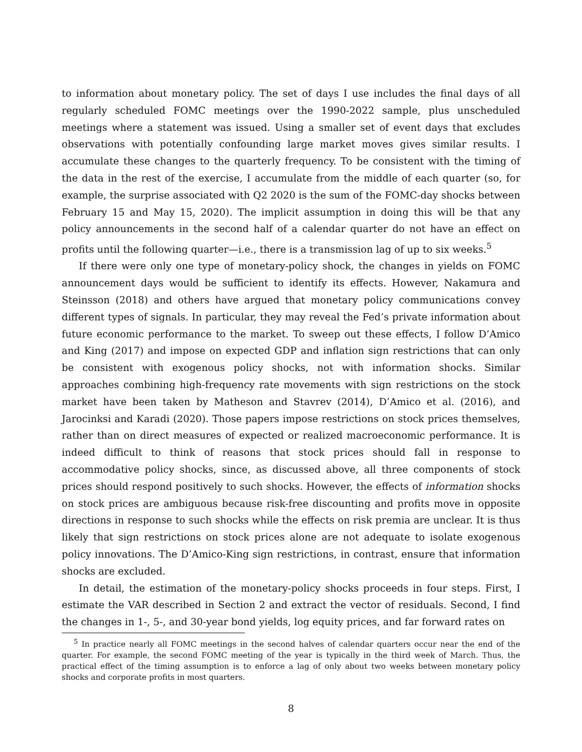to information about monetary policy. The set of days I use includes the final days of all regularly scheduled FOMC meetings over the 1990-2022 sample, plus unscheduled meetings where a statement was issued. Using a smaller set of event days that excludes observations with potentially confounding large market moves gives similar results. I accumulate these changes to the quarterly frequency. To be consistent with the timing of the data in the rest of the exercise, I accumulate from the middle of each quarter (so, for example, the surprise associated with Q2 2020 is the sum of the FOMC-day shocks between February 15 and May 15, 2020). The implicit assumption in doing this will be that any policy announcements in the second half of a calendar quarter do not have an effect on profits until the following quarter—i.e., there is a transmission lag of up to six weeks.<sup>5</sup>
If there were only one type of monetary-policy shock, the changes in yields on FOMC announcement days would be sufficient to identify its effects. However, Nakamura and Steinsson (2018) and others have argued that monetary policy communications convey different types of signals. In particular, they may reveal the Fed’s private information about future economic performance to the market. To sweep out these effects, I follow D’Amico and King (2017) and impose on expected GDP and inflation sign restrictions that can only be consistent with exogenous policy shocks, not with information shocks. Similar approaches combining high-frequency rate movements with sign restrictions on the stock market have been taken by Matheson and Stavrev (2014), D’Amico et al. (2016), and Jarocinksi and Karadi (2020). Those papers impose restrictions on stock prices themselves, rather than on direct measures of expected or realized macroeconomic performance. It is indeed difficult to think of reasons that stock prices should fall in response to accommodative policy shocks, since, as discussed above, all three components of stock prices should respond positively to such shocks. However, the effects of information shocks on stock prices are ambiguous because risk-free discounting and profits move in opposite directions in response to such shocks while the effects on risk premia are unclear. It is thus likely that sign restrictions on stock prices alone are not adequate to isolate exogenous policy innovations. The D’Amico-King sign restrictions, in contrast, ensure that information shocks are excluded.
In detail, the estimation of the monetary-policy shocks proceeds in four steps. First, I estimate the VAR described in Section 2 and extract the vector of residuals. Second, I find the changes in 1-, 5-, and 30-year bond yields, log equity prices, and far forward rates on
<sup>5</sup> In practice nearly all FOMC meetings in the second halves of calendar quarters occur near the end of the quarter. For example, the second FOMC meeting of the year is typically in the third week of March. Thus, the practical effect of the timing assumption is to enforce a lag of only about two weeks between monetary policy shocks and corporate profits in most quarters.
8